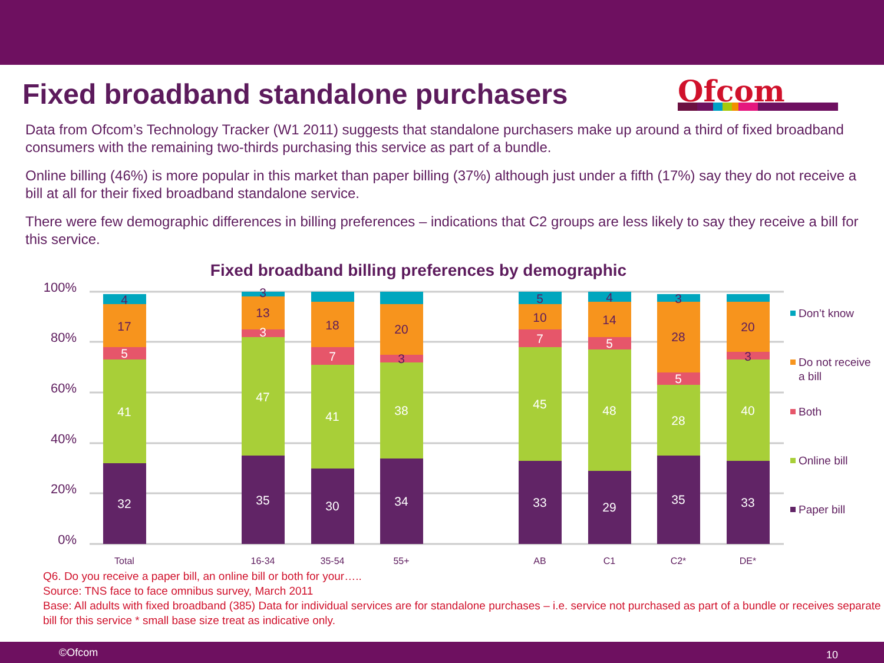Fixed broadband standalone purchasers
Ofcom
Data from Ofcom’s Technology Tracker (W1 2011) suggests that standalone purchasers make up around a third of fixed broadband consumers with the remaining two-thirds purchasing this service as part of a bundle.
Online billing (46%) is more popular in this market than paper billing (37%) although just under a fifth (17%) say they do not receive a bill at all for their fixed broadband standalone service.
There were few demographic differences in billing preferences – indications that C2 groups are less likely to say they receive a bill for this service.
Fixed broadband billing preferences by demographic
100%
80%
60%
40%
20%
0%
32
41
5
17
4
35
47
3
13
3
30
41
7
18
34
38
3
20
33
45
7
10
5
29
48
5
14
4
35
28
5
28
3
33
40
3
20
Total
16-34
35-54
55+
AB
C1
C2*
DE*
Don’t know
Do not receive
a bill
Both
Online bill
Paper bill
Q6. Do you receive a paper bill, an online bill or both for your…..
Source: TNS face to face omnibus survey, March 2011
Base: All adults with fixed broadband (385) Data for individual services are for standalone purchases – i.e. service not purchased as part of a bundle or receives separate bill for this service * small base size treat as indicative only.
©Ofcom 10